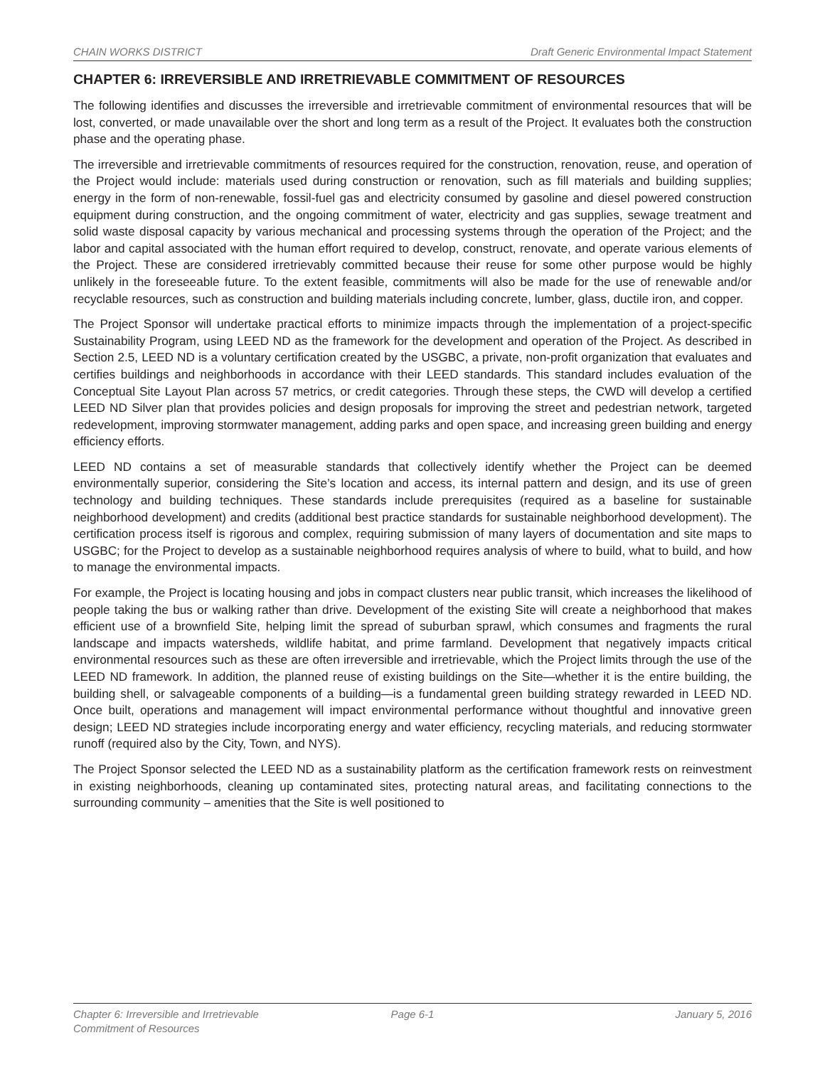CHAIN WORKS DISTRICT Draft Generic Environmental Impact Statement
CHAPTER 6: IRREVERSIBLE AND IRRETRIEVABLE COMMITMENT OF RESOURCES
The following identifies and discusses the irreversible and irretrievable commitment of environmental resources that will be lost, converted, or made unavailable over the short and long term as a result of the Project. It evaluates both the construction phase and the operating phase.
The irreversible and irretrievable commitments of resources required for the construction, renovation, reuse, and operation of the Project would include: materials used during construction or renovation, such as fill materials and building supplies; energy in the form of non-renewable, fossil-fuel gas and electricity consumed by gasoline and diesel powered construction equipment during construction, and the ongoing commitment of water, electricity and gas supplies, sewage treatment and solid waste disposal capacity by various mechanical and processing systems through the operation of the Project; and the labor and capital associated with the human effort required to develop, construct, renovate, and operate various elements of the Project. These are considered irretrievably committed because their reuse for some other purpose would be highly unlikely in the foreseeable future. To the extent feasible, commitments will also be made for the use of renewable and/or recyclable resources, such as construction and building materials including concrete, lumber, glass, ductile iron, and copper.
The Project Sponsor will undertake practical efforts to minimize impacts through the implementation of a project-specific Sustainability Program, using LEED ND as the framework for the development and operation of the Project. As described in Section 2.5, LEED ND is a voluntary certification created by the USGBC, a private, non-profit organization that evaluates and certifies buildings and neighborhoods in accordance with their LEED standards. This standard includes evaluation of the Conceptual Site Layout Plan across 57 metrics, or credit categories. Through these steps, the CWD will develop a certified LEED ND Silver plan that provides policies and design proposals for improving the street and pedestrian network, targeted redevelopment, improving stormwater management, adding parks and open space, and increasing green building and energy efficiency efforts.
LEED ND contains a set of measurable standards that collectively identify whether the Project can be deemed environmentally superior, considering the Site’s location and access, its internal pattern and design, and its use of green technology and building techniques. These standards include prerequisites (required as a baseline for sustainable neighborhood development) and credits (additional best practice standards for sustainable neighborhood development). The certification process itself is rigorous and complex, requiring submission of many layers of documentation and site maps to USGBC; for the Project to develop as a sustainable neighborhood requires analysis of where to build, what to build, and how to manage the environmental impacts.
For example, the Project is locating housing and jobs in compact clusters near public transit, which increases the likelihood of people taking the bus or walking rather than drive. Development of the existing Site will create a neighborhood that makes efficient use of a brownfield Site, helping limit the spread of suburban sprawl, which consumes and fragments the rural landscape and impacts watersheds, wildlife habitat, and prime farmland. Development that negatively impacts critical environmental resources such as these are often irreversible and irretrievable, which the Project limits through the use of the LEED ND framework. In addition, the planned reuse of existing buildings on the Site—whether it is the entire building, the building shell, or salvageable components of a building—is a fundamental green building strategy rewarded in LEED ND. Once built, operations and management will impact environmental performance without thoughtful and innovative green design; LEED ND strategies include incorporating energy and water efficiency, recycling materials, and reducing stormwater runoff (required also by the City, Town, and NYS).
The Project Sponsor selected the LEED ND as a sustainability platform as the certification framework rests on reinvestment in existing neighborhoods, cleaning up contaminated sites, protecting natural areas, and facilitating connections to the surrounding community – amenities that the Site is well positioned to
Chapter 6: Irreversible and Irretrievable
Commitment of Resources
Page 6-1 January 5, 2016